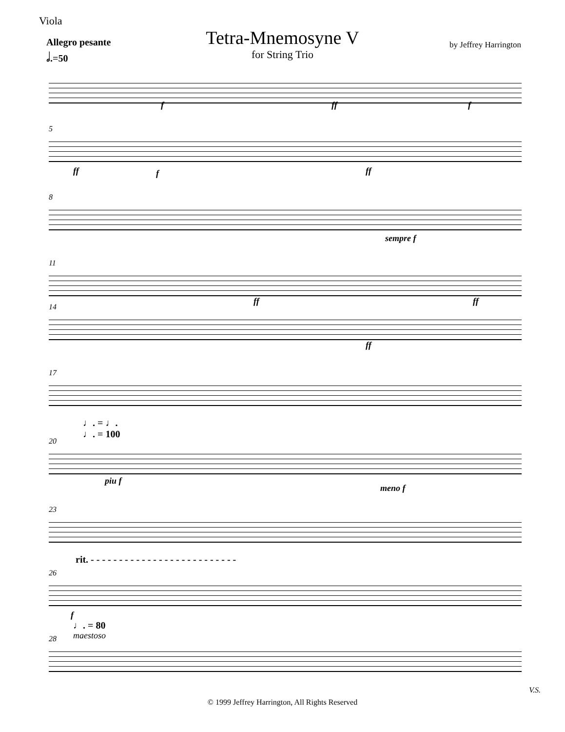Viola
Allegro pesante
𝅗𝅥.=50
by Jeffrey Harrington
Tetra-Mnemosyne V
for String Trio
f ff f
5
ff f ff
8
sempre f
11
ff ff
14
ff
17
♩. = ♩.
♩. = 100
20
piu f
meno f
23
rit. - - - - - - - - - - - - - - - - - - - - - - - - - -
26
f
♩. = 80
maestoso
28
V.S.
© 1999 Jeffrey Harrington, All Rights Reserved